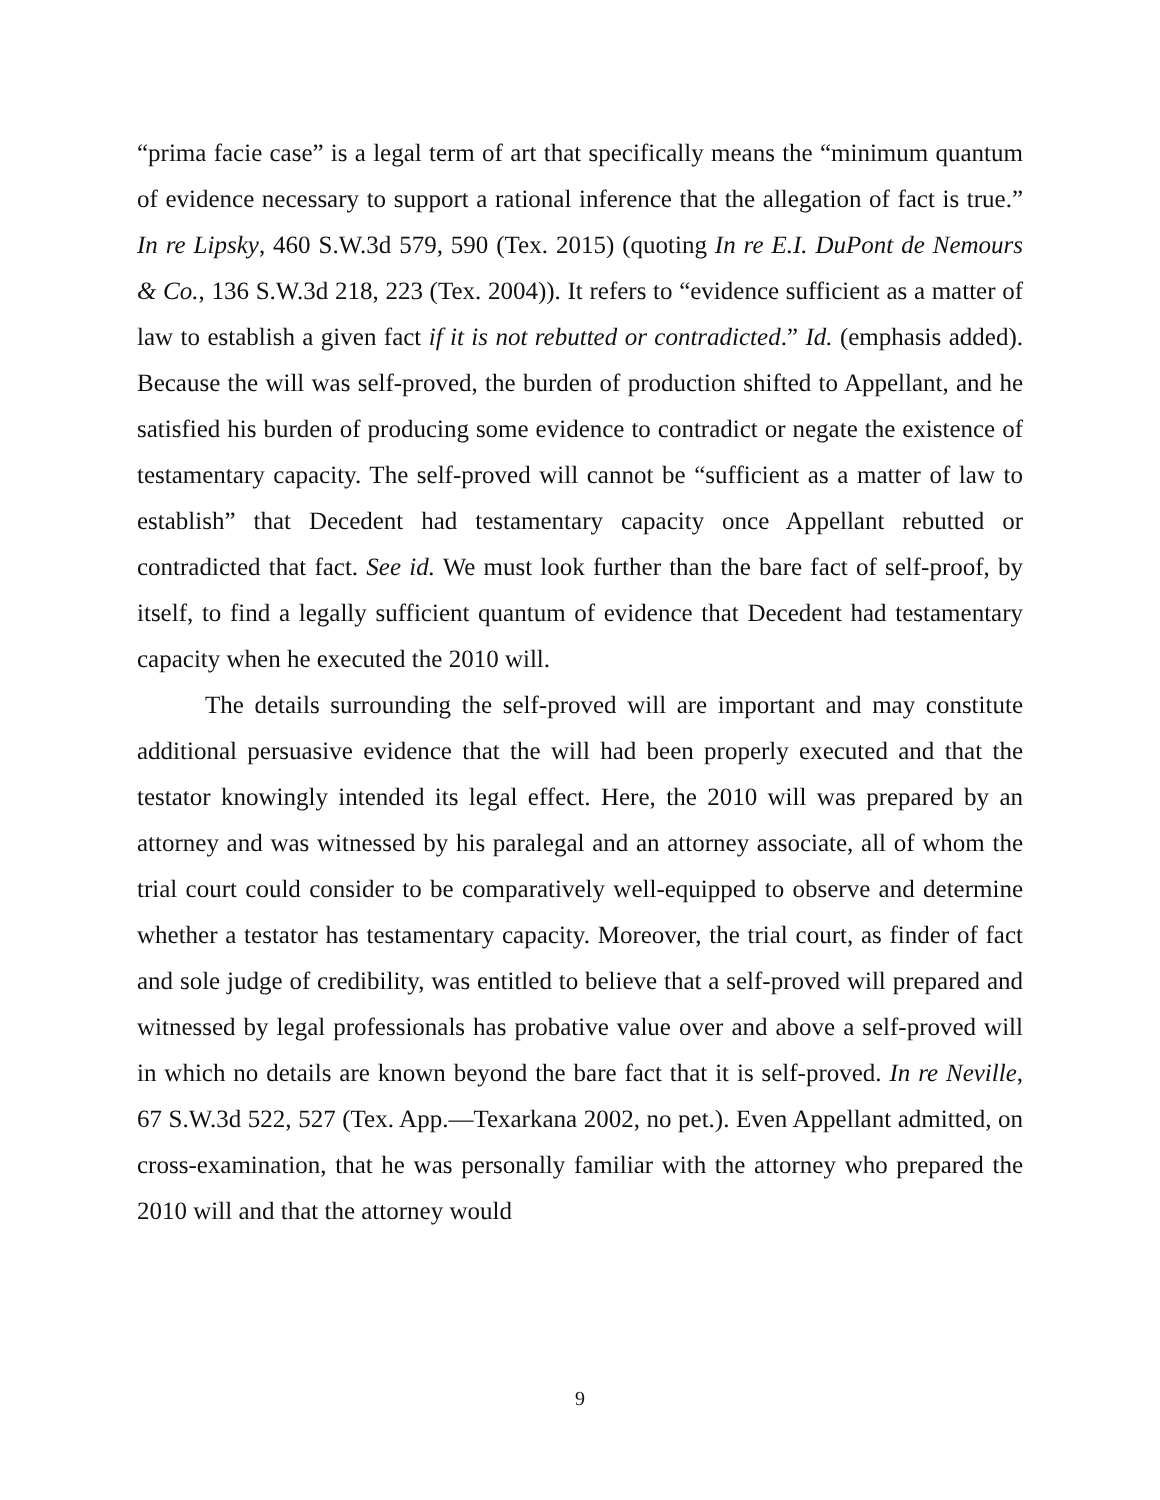“prima facie case” is a legal term of art that specifically means the “minimum quantum of evidence necessary to support a rational inference that the allegation of fact is true.” In re Lipsky, 460 S.W.3d 579, 590 (Tex. 2015) (quoting In re E.I. DuPont de Nemours & Co., 136 S.W.3d 218, 223 (Tex. 2004)). It refers to “evidence sufficient as a matter of law to establish a given fact if it is not rebutted or contradicted.” Id. (emphasis added). Because the will was self-proved, the burden of production shifted to Appellant, and he satisfied his burden of producing some evidence to contradict or negate the existence of testamentary capacity. The self-proved will cannot be “sufficient as a matter of law to establish” that Decedent had testamentary capacity once Appellant rebutted or contradicted that fact. See id. We must look further than the bare fact of self-proof, by itself, to find a legally sufficient quantum of evidence that Decedent had testamentary capacity when he executed the 2010 will.
The details surrounding the self-proved will are important and may constitute additional persuasive evidence that the will had been properly executed and that the testator knowingly intended its legal effect. Here, the 2010 will was prepared by an attorney and was witnessed by his paralegal and an attorney associate, all of whom the trial court could consider to be comparatively well-equipped to observe and determine whether a testator has testamentary capacity. Moreover, the trial court, as finder of fact and sole judge of credibility, was entitled to believe that a self-proved will prepared and witnessed by legal professionals has probative value over and above a self-proved will in which no details are known beyond the bare fact that it is self-proved. In re Neville, 67 S.W.3d 522, 527 (Tex. App.—Texarkana 2002, no pet.). Even Appellant admitted, on cross-examination, that he was personally familiar with the attorney who prepared the 2010 will and that the attorney would
9